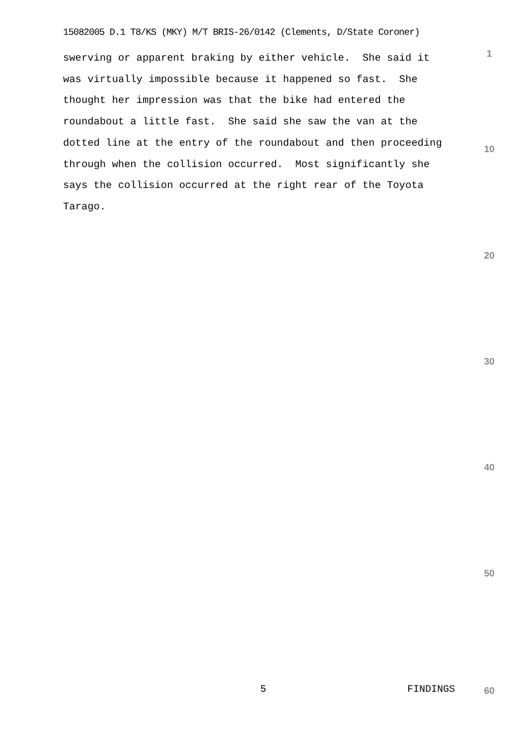15082005 D.1 T8/KS (MKY) M/T BRIS-26/0142 (Clements, D/State Coroner)
1
swerving or apparent braking by either vehicle. She said it was virtually impossible because it happened so fast. She thought her impression was that the bike had entered the roundabout a little fast. She said she saw the van at the dotted line at the entry of the roundabout and then proceeding through when the collision occurred. Most significantly she says the collision occurred at the right rear of the Toyota Tarago.
10
20
30
40
50
5 FINDINGS 60